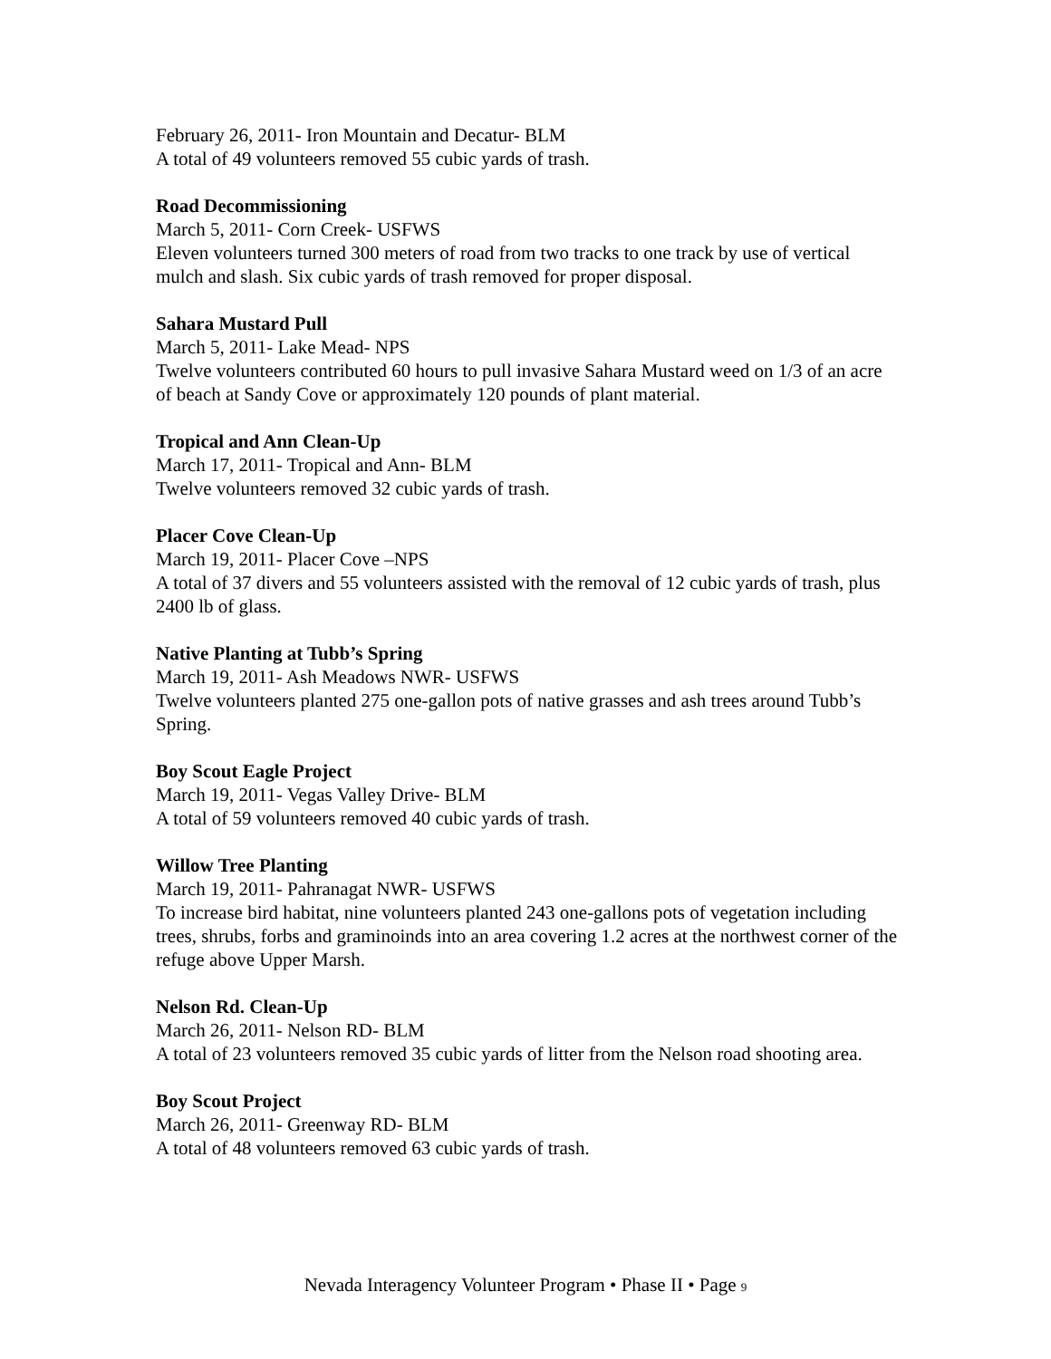February 26, 2011- Iron Mountain and Decatur- BLM
A total of 49 volunteers removed 55 cubic yards of trash.
Road Decommissioning
March 5, 2011- Corn Creek- USFWS
Eleven volunteers turned 300 meters of road from two tracks to one track by use of vertical mulch and slash. Six cubic yards of trash removed for proper disposal.
Sahara Mustard Pull
March 5, 2011- Lake Mead- NPS
Twelve volunteers contributed 60 hours to pull invasive Sahara Mustard weed on 1/3 of an acre of beach at Sandy Cove or approximately 120 pounds of plant material.
Tropical and Ann Clean-Up
March 17, 2011- Tropical and Ann- BLM
Twelve volunteers removed 32 cubic yards of trash.
Placer Cove Clean-Up
March 19, 2011- Placer Cove –NPS
A total of 37 divers and 55 volunteers assisted with the removal of 12 cubic yards of trash, plus 2400 lb of glass.
Native Planting at Tubb’s Spring
March 19, 2011- Ash Meadows NWR- USFWS
Twelve volunteers planted 275 one-gallon pots of native grasses and ash trees around Tubb’s Spring.
Boy Scout Eagle Project
March 19, 2011- Vegas Valley Drive- BLM
A total of 59 volunteers removed 40 cubic yards of trash.
Willow Tree Planting
March 19, 2011- Pahranagat NWR- USFWS
To increase bird habitat, nine volunteers planted 243 one-gallons pots of vegetation including trees, shrubs, forbs and graminoinds into an area covering 1.2 acres at the northwest corner of the refuge above Upper Marsh.
Nelson Rd. Clean-Up
March 26, 2011- Nelson RD- BLM
A total of 23 volunteers removed 35 cubic yards of litter from the Nelson road shooting area.
Boy Scout Project
March 26, 2011- Greenway RD- BLM
A total of 48 volunteers removed 63 cubic yards of trash.
Nevada Interagency Volunteer Program • Phase II • Page 9